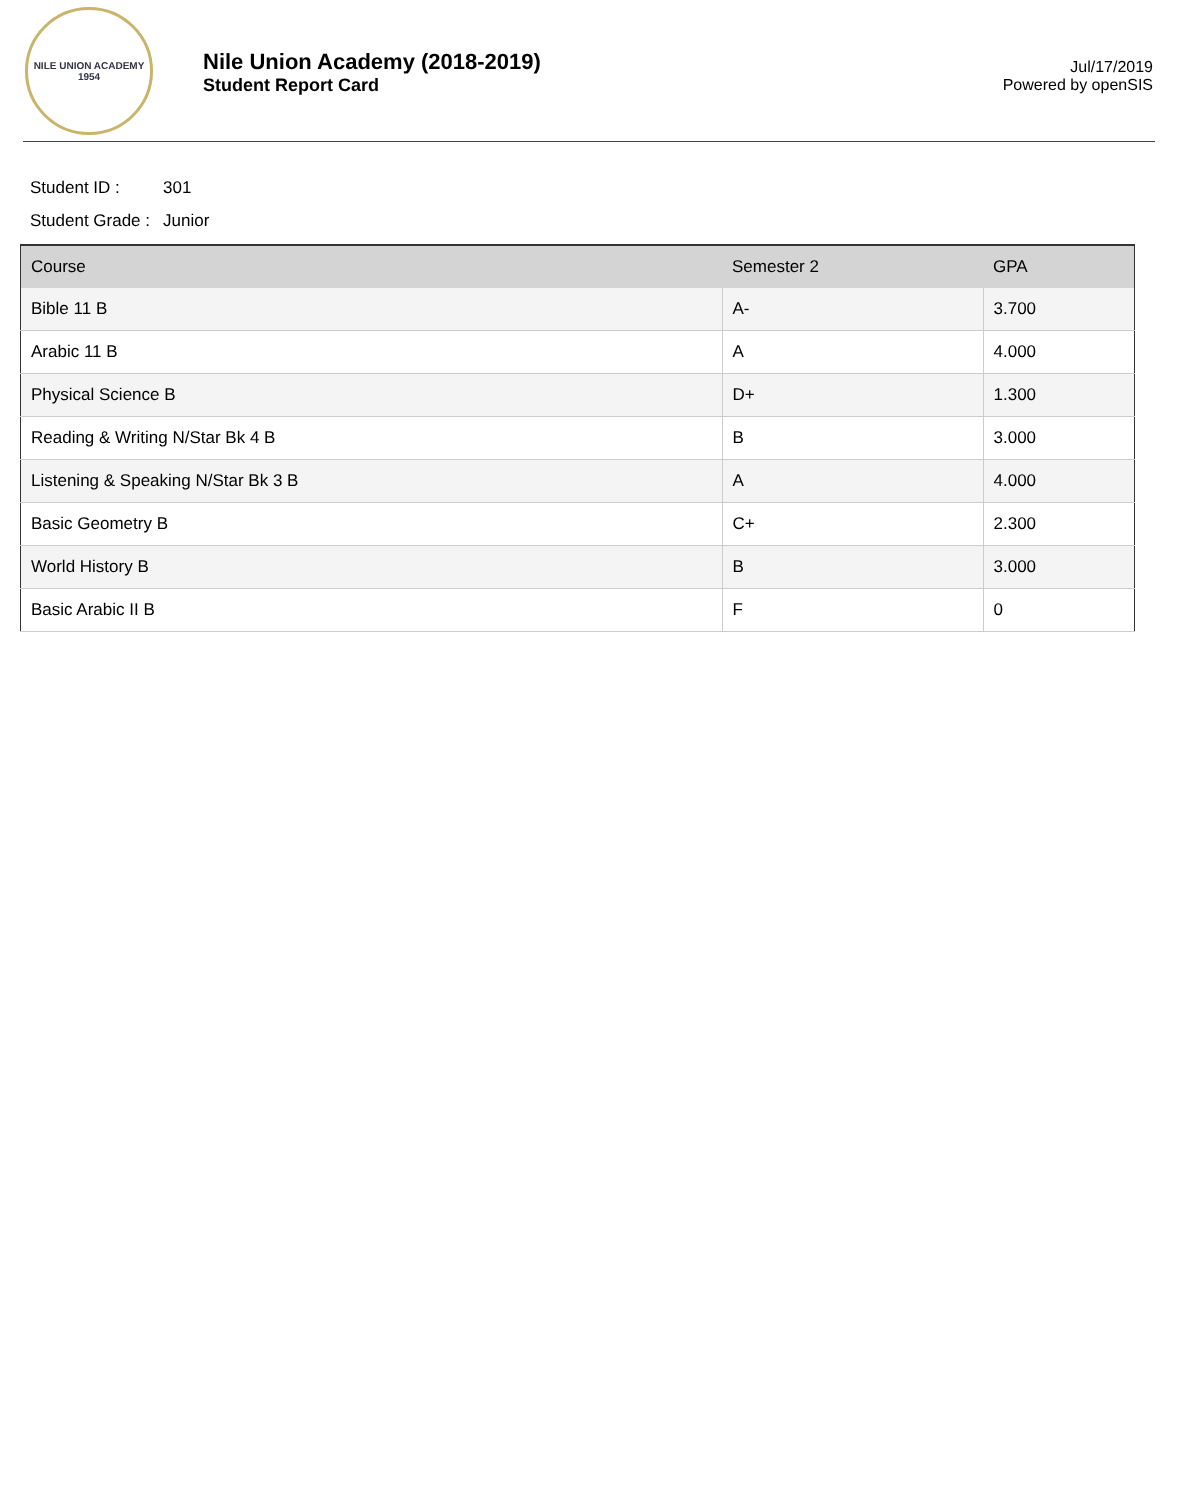NILE UNION ACADEMY
1954
Nile Union Academy (2018-2019)
Student Report Card
Jul/17/2019
Powered by openSIS
Student ID : 301
Student Grade : Junior
| Course | Semester 2 | GPA |
| --- | --- | --- |
| Bible 11 B | A- | 3.700 |
| Arabic 11 B | A | 4.000 |
| Physical Science B | D+ | 1.300 |
| Reading & Writing N/Star Bk 4 B | B | 3.000 |
| Listening & Speaking N/Star Bk 3 B | A | 4.000 |
| Basic Geometry B | C+ | 2.300 |
| World History B | B | 3.000 |
| Basic Arabic II B | F | 0 |